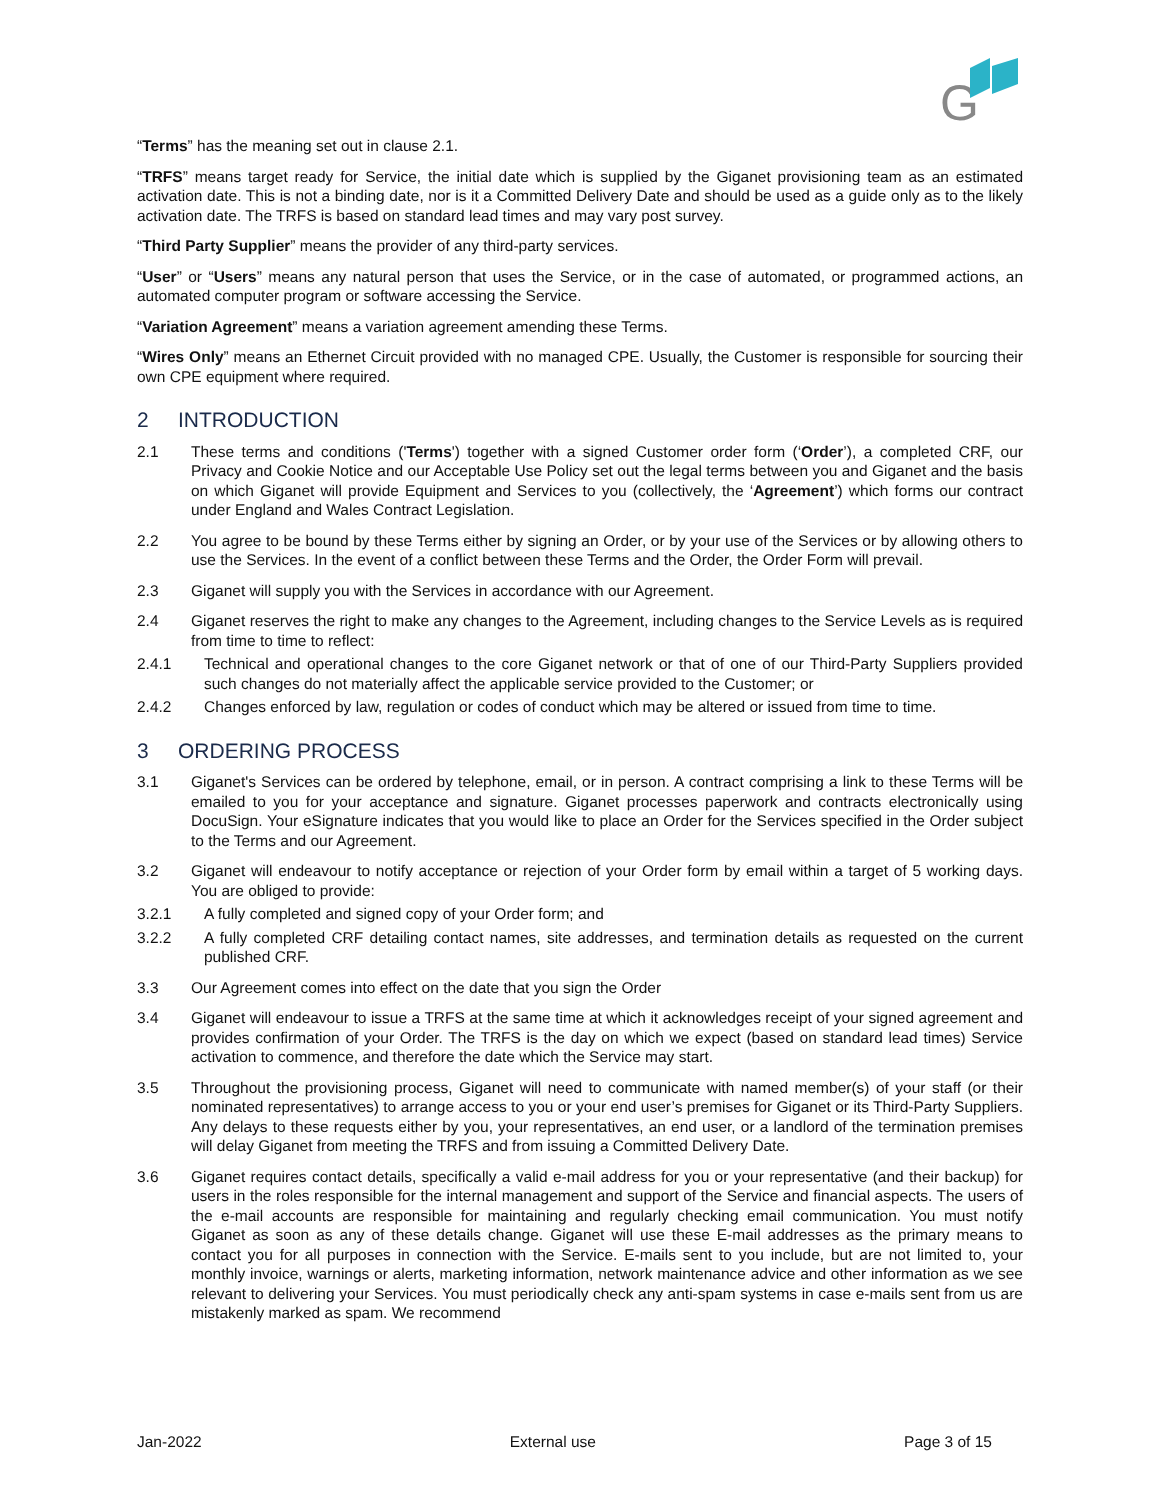G
“Terms” has the meaning set out in clause 2.1.
“TRFS” means target ready for Service, the initial date which is supplied by the Giganet provisioning team as an estimated activation date. This is not a binding date, nor is it a Committed Delivery Date and should be used as a guide only as to the likely activation date. The TRFS is based on standard lead times and may vary post survey.
“Third Party Supplier” means the provider of any third-party services.
“User” or “Users” means any natural person that uses the Service, or in the case of automated, or programmed actions, an automated computer program or software accessing the Service.
“Variation Agreement” means a variation agreement amending these Terms.
“Wires Only” means an Ethernet Circuit provided with no managed CPE. Usually, the Customer is responsible for sourcing their own CPE equipment where required.
2 INTRODUCTION
2.1 These terms and conditions ('Terms') together with a signed Customer order form (‘Order’), a completed CRF, our Privacy and Cookie Notice and our Acceptable Use Policy set out the legal terms between you and Giganet and the basis on which Giganet will provide Equipment and Services to you (collectively, the ‘Agreement’) which forms our contract under England and Wales Contract Legislation.
2.2 You agree to be bound by these Terms either by signing an Order, or by your use of the Services or by allowing others to use the Services. In the event of a conflict between these Terms and the Order, the Order Form will prevail.
2.3 Giganet will supply you with the Services in accordance with our Agreement.
2.4 Giganet reserves the right to make any changes to the Agreement, including changes to the Service Levels as is required from time to time to reflect:
2.4.1 Technical and operational changes to the core Giganet network or that of one of our Third-Party Suppliers provided such changes do not materially affect the applicable service provided to the Customer; or
2.4.2 Changes enforced by law, regulation or codes of conduct which may be altered or issued from time to time.
3 ORDERING PROCESS
3.1 Giganet's Services can be ordered by telephone, email, or in person. A contract comprising a link to these Terms will be emailed to you for your acceptance and signature. Giganet processes paperwork and contracts electronically using DocuSign. Your eSignature indicates that you would like to place an Order for the Services specified in the Order subject to the Terms and our Agreement.
3.2 Giganet will endeavour to notify acceptance or rejection of your Order form by email within a target of 5 working days. You are obliged to provide:
3.2.1 A fully completed and signed copy of your Order form; and
3.2.2 A fully completed CRF detailing contact names, site addresses, and termination details as requested on the current published CRF.
3.3 Our Agreement comes into effect on the date that you sign the Order
3.4 Giganet will endeavour to issue a TRFS at the same time at which it acknowledges receipt of your signed agreement and provides confirmation of your Order. The TRFS is the day on which we expect (based on standard lead times) Service activation to commence, and therefore the date which the Service may start.
3.5 Throughout the provisioning process, Giganet will need to communicate with named member(s) of your staff (or their nominated representatives) to arrange access to you or your end user’s premises for Giganet or its Third-Party Suppliers. Any delays to these requests either by you, your representatives, an end user, or a landlord of the termination premises will delay Giganet from meeting the TRFS and from issuing a Committed Delivery Date.
3.6 Giganet requires contact details, specifically a valid e-mail address for you or your representative (and their backup) for users in the roles responsible for the internal management and support of the Service and financial aspects. The users of the e-mail accounts are responsible for maintaining and regularly checking email communication. You must notify Giganet as soon as any of these details change. Giganet will use these E-mail addresses as the primary means to contact you for all purposes in connection with the Service. E-mails sent to you include, but are not limited to, your monthly invoice, warnings or alerts, marketing information, network maintenance advice and other information as we see relevant to delivering your Services. You must periodically check any anti-spam systems in case e-mails sent from us are mistakenly marked as spam. We recommend
Jan-2022 External use Page 3 of 15